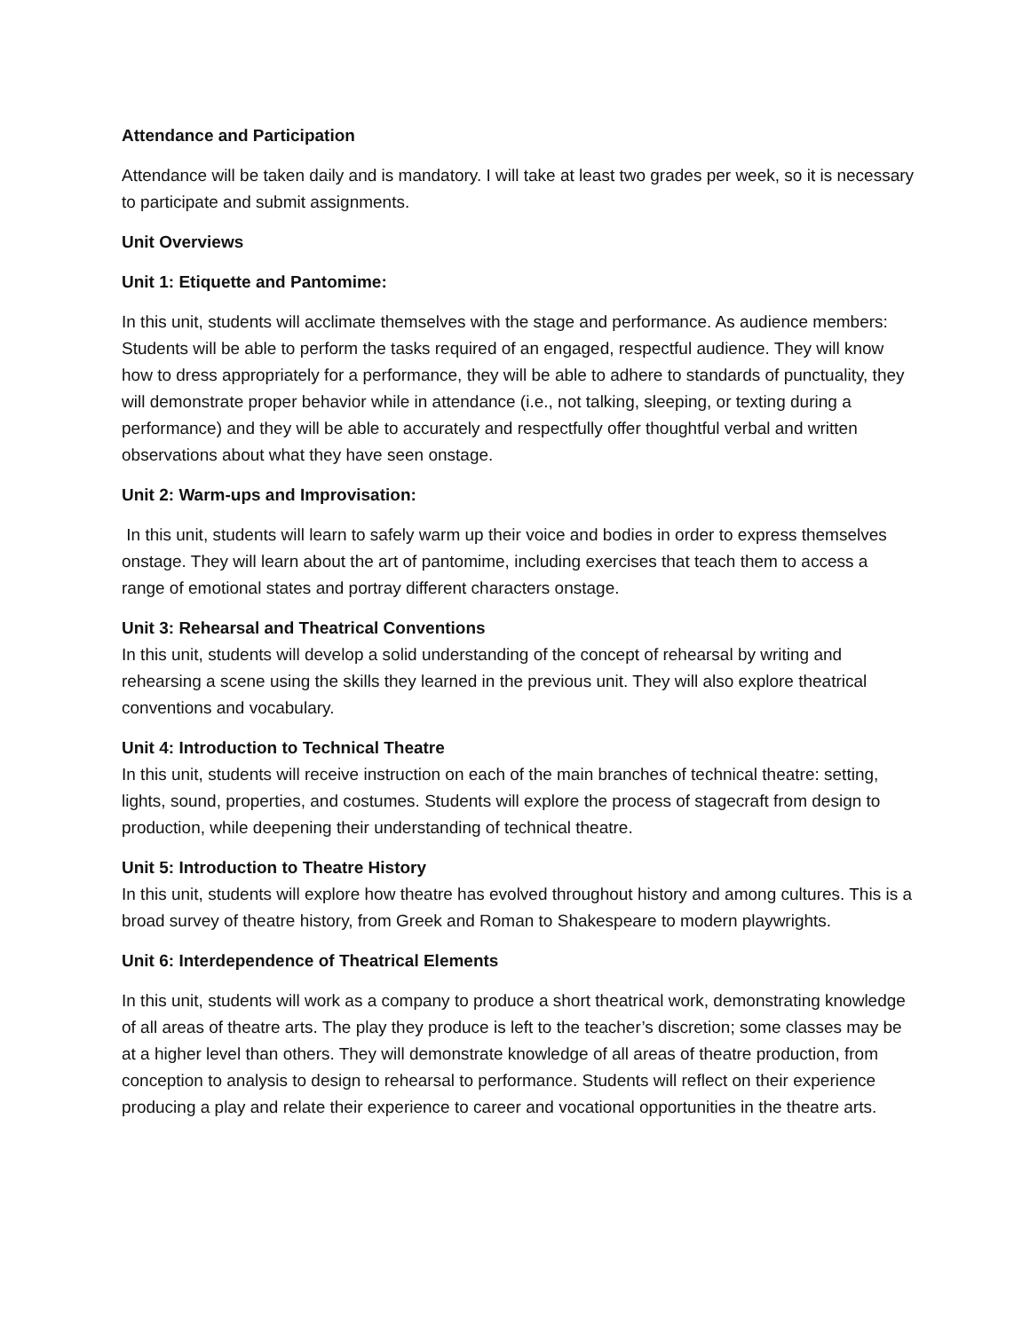Attendance and Participation
Attendance will be taken daily and is mandatory. I will take at least two grades per week, so it is necessary to participate and submit assignments.
Unit Overviews
Unit 1: Etiquette and Pantomime:
In this unit, students will acclimate themselves with the stage and performance. As audience members: Students will be able to perform the tasks required of an engaged, respectful audience. They will know how to dress appropriately for a performance, they will be able to adhere to standards of punctuality, they will demonstrate proper behavior while in attendance (i.e., not talking, sleeping, or texting during a performance) and they will be able to accurately and respectfully offer thoughtful verbal and written observations about what they have seen onstage.
Unit 2: Warm-ups and Improvisation:
In this unit, students will learn to safely warm up their voice and bodies in order to express themselves onstage. They will learn about the art of pantomime, including exercises that teach them to access a range of emotional states and portray different characters onstage.
Unit 3: Rehearsal and Theatrical Conventions
In this unit, students will develop a solid understanding of the concept of rehearsal by writing and rehearsing a scene using the skills they learned in the previous unit. They will also explore theatrical conventions and vocabulary.
Unit 4: Introduction to Technical Theatre
In this unit, students will receive instruction on each of the main branches of technical theatre: setting, lights, sound, properties, and costumes. Students will explore the process of stagecraft from design to production, while deepening their understanding of technical theatre.
Unit 5: Introduction to Theatre History
In this unit, students will explore how theatre has evolved throughout history and among cultures. This is a broad survey of theatre history, from Greek and Roman to Shakespeare to modern playwrights.
Unit 6: Interdependence of Theatrical Elements
In this unit, students will work as a company to produce a short theatrical work, demonstrating knowledge of all areas of theatre arts. The play they produce is left to the teacher’s discretion; some classes may be at a higher level than others. They will demonstrate knowledge of all areas of theatre production, from conception to analysis to design to rehearsal to performance. Students will reflect on their experience producing a play and relate their experience to career and vocational opportunities in the theatre arts.